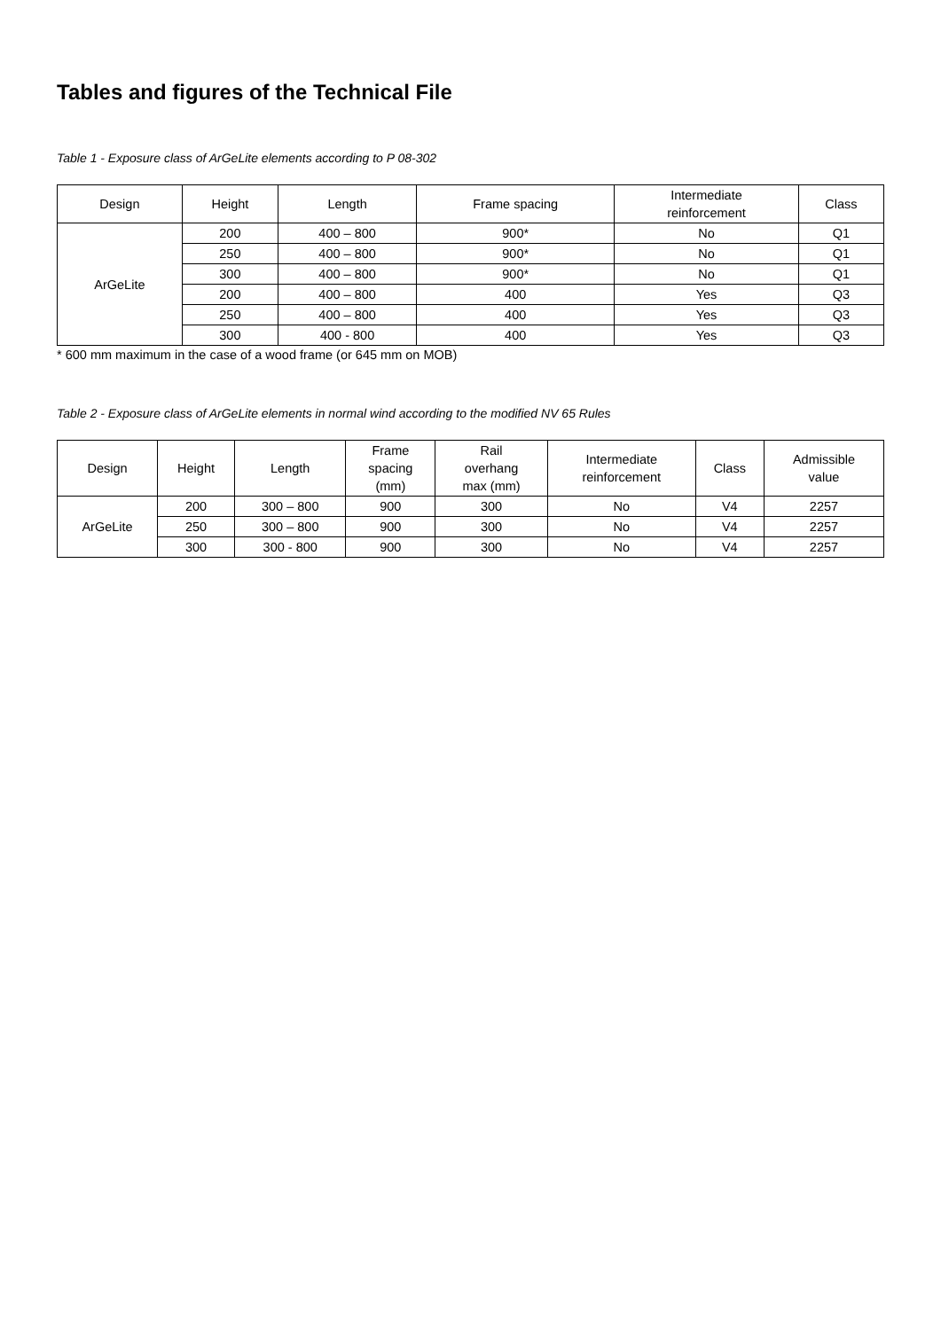Tables and figures of the Technical File
Table 1 - Exposure class of ArGeLite elements according to P 08-302
| Design | Height | Length | Frame spacing | Intermediate reinforcement | Class |
| --- | --- | --- | --- | --- | --- |
| ArGeLite | 200 | 400 – 800 | 900* | No | Q1 |
| | 250 | 400 – 800 | 900* | No | Q1 |
| | 300 | 400 – 800 | 900* | No | Q1 |
| | 200 | 400 – 800 | 400 | Yes | Q3 |
| | 250 | 400 – 800 | 400 | Yes | Q3 |
| | 300 | 400 - 800 | 400 | Yes | Q3 |
* 600 mm maximum in the case of a wood frame (or 645 mm on MOB)
Table 2 - Exposure class of ArGeLite elements in normal wind according to the modified NV 65 Rules
| Design | Height | Length | Frame spacing (mm) | Rail overhang max (mm) | Intermediate reinforcement | Class | Admissible value |
| --- | --- | --- | --- | --- | --- | --- | --- |
| ArGeLite | 200 | 300 – 800 | 900 | 300 | No | V4 | 2257 |
| | 250 | 300 – 800 | 900 | 300 | No | V4 | 2257 |
| | 300 | 300 - 800 | 900 | 300 | No | V4 | 2257 |